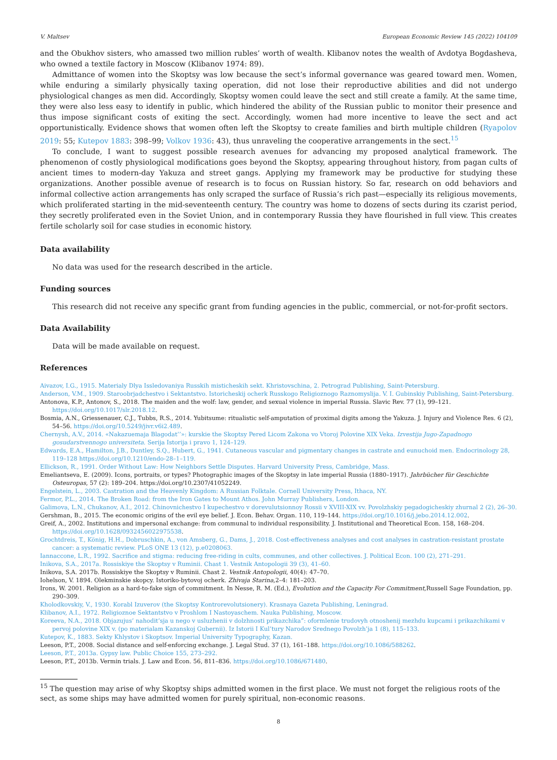V. Maltsev European Economic Review 145 (2022) 104109
and the Obukhov sisters, who amassed two million rubles’ worth of wealth. Klibanov notes the wealth of Avdotya Bogdasheva, who owned a textile factory in Moscow (Klibanov 1974: 89).
Admittance of women into the Skoptsy was low because the sect’s informal governance was geared toward men. Women, while enduring a similarly physically taxing operation, did not lose their reproductive abilities and did not undergo physiological changes as men did. Accordingly, Skoptsy women could leave the sect and still create a family. At the same time, they were also less easy to identify in public, which hindered the ability of the Russian public to monitor their presence and thus impose significant costs of exiting the sect. Accordingly, women had more incentive to leave the sect and act opportunistically. Evidence shows that women often left the Skoptsy to create families and birth multiple children (Ryapolov 2019: 55; Kutepov 1883: 398–99; Volkov 1936: 43), thus unraveling the cooperative arrangements in the sect.<sup>15</sup>
To conclude, I want to suggest possible research avenues for advancing my proposed analytical framework. The phenomenon of costly physiological modifications goes beyond the Skoptsy, appearing throughout history, from pagan cults of ancient times to modern-day Yakuza and street gangs. Applying my framework may be productive for studying these organizations. Another possible avenue of research is to focus on Russian history. So far, research on odd behaviors and informal collective action arrangements has only scraped the surface of Russia’s rich past—especially its religious movements, which proliferated starting in the mid-seventeenth century. The country was home to dozens of sects during its czarist period, they secretly proliferated even in the Soviet Union, and in contemporary Russia they have flourished in full view. This creates fertile scholarly soil for case studies in economic history.
Data availability
No data was used for the research described in the article.
Funding sources
This research did not receive any specific grant from funding agencies in the public, commercial, or not-for-profit sectors.
Data Availability
Data will be made available on request.
References
Aivazov, I.G., 1915. Materialy Dlya Issledovaniya Russkih misticheskih sekt. Khristovschina, 2. Petrograd Publishing, Saint-Petersburg.
Anderson, V.M., 1909. Staroobrjadchestvo i Sektantstvo. Istoricheskij ocherk Russkogo Religioznogo Raznomyslija. V. I. Gubinskiy Publishing, Saint-Petersburg.
Antonova, K.P., Antonov, S., 2018. The maiden and the wolf: law, gender, and sexual violence in imperial Russia. Slavic Rev. 77 (1), 99–121. https://doi.org/10.1017/slr.2018.12.
Bosmia, A.N., Griessenauer, C.J., Tubbs, R.S., 2014. Yubitsume: ritualistic self-amputation of proximal digits among the Yakuza. J. Injury and Violence Res. 6 (2), 54–56. https://doi.org/10.5249/jivr.v6i2.489.
Chernysh, A.V., 2014. «Nakazuemaja Blagodat’’»: kurskie the Skoptsy Pered Licom Zakona vo Vtoroj Polovine XIX Veka. Izvestija Jugo-Zapadnogo gosudarstvennogo universiteta. Serija Istorija i pravo 1, 124–129.
Edwards, E.A., Hamilton, J.B., Duntley, S.Q., Hubert, G., 1941. Cutaneous vascular and pigmentary changes in castrate and eunuchoid men. Endocrinology 28, 119–128 https://doi.org/10.1210/endo-28–1–119.
Ellickson, R., 1991. Order Without Law: How Neighbors Settle Disputes. Harvard University Press, Cambridge, Mass.
Emeliantseva, E. (2009). Icons, portraits, or types? Photographic images of the Skoptsy in late imperial Russia (1880–1917). Jahrbücher für Geschichte Osteuropas, 57 (2): 189–204. https://doi.org/10.2307/41052249.
Engelstein, L., 2003. Castration and the Heavenly Kingdom: A Russian Folktale. Cornell University Press, Ithaca, NY.
Fermor, P.L., 2014. The Broken Road: from the Iron Gates to Mount Athos. John Murray Publishers, London.
Galimova, L.N., Chukanov, A.I., 2012. Chinovnichestvo I kupechestvo v dorevulutsionnoy Rossii v XVIII-XIX vv. Povolzhskiy pegadogicheskiy zhurnal 2 (2), 26–30.
Gershman, B., 2015. The economic origins of the evil eye belief. J. Econ. Behav. Organ. 110, 119–144. https://doi.org/10.1016/j.jebo.2014.12.002.
Greif, A., 2002. Institutions and impersonal exchange: from communal to individual responsibility. J. Institutional and Theoretical Econ. 158, 168–204. https://doi.org/10.1628/0932456022975538.
Grochtdreis, T., König, H.H., Dobruschkin, A., von Amsberg, G., Dams, J., 2018. Cost-effectiveness analyses and cost analyses in castration-resistant prostate cancer: a systematic review. PLoS ONE 13 (12), p.e0208063.
Iannaccone, L.R., 1992. Sacrifice and stigma: reducing free-riding in cults, communes, and other collectives. J. Political Econ. 100 (2), 271–291.
Inikova, S.A., 2017a. Rossiskiye the Skoptsy v Ruminii. Chast 1. Vestnik Antopologii 39 (3), 41–60.
Inikova, S.A. 2017b. Rossiskiye the Skoptsy v Ruminii. Chast 2. Vestnik Antopologii, 40(4): 47–70.
Iohelson, V. 1894. Olekminskie skopcy. Istoriko-bytovoj ocherk. Zhivaja Starina, 2–4: 181–203.
Irons, W. 2001. Religion as a hard-to-fake sign of commitment. In Nesse, R. M. (Ed.), Evolution and the Capacity For Commitment, Russell Sage Foundation, pp. 290–309.
Kholodkovskiy, V., 1930. Korabl Izuverov (the Skoptsy Kontrorevolutsionery). Krasnaya Gazeta Publishing, Leningrad.
Klibanov, A.I., 1972. Religioznoe Sektantstvo v Proshlom I Nastoyaschem. Nauka Publishing, Moscow.
Koreeva, N.A., 2018. Objazujus’ nahodit’sja u nego v usluzhenii v dolzhnosti prikazchika”: oformlenie trudovyh otnoshenij mezhdu kupcami i prikazchikami v pervoj polovine XIX v. (po materialam Kazanskoj Gubernii). Iz Istorii I Kul’tury Narodov Srednego Povolzh’ja 1 (8), 115–133.
Kutepov, K., 1883. Sekty Khlystov i Skoptsov. Imperial University Typography, Kazan.
Leeson, P.T., 2008. Social distance and self-enforcing exchange. J. Legal Stud. 37 (1), 161–188. https://doi.org/10.1086/588262.
Leeson, P.T., 2013a. Gypsy law. Public Choice 155, 273–292.
Leeson, P.T., 2013b. Vermin trials. J. Law and Econ. 56, 811–836. https://doi.org/10.1086/671480.
<sup>15</sup> The question may arise of why Skoptsy ships admitted women in the first place. We must not forget the religious roots of the sect, as some ships may have admitted women for purely spiritual, non-economic reasons.
8